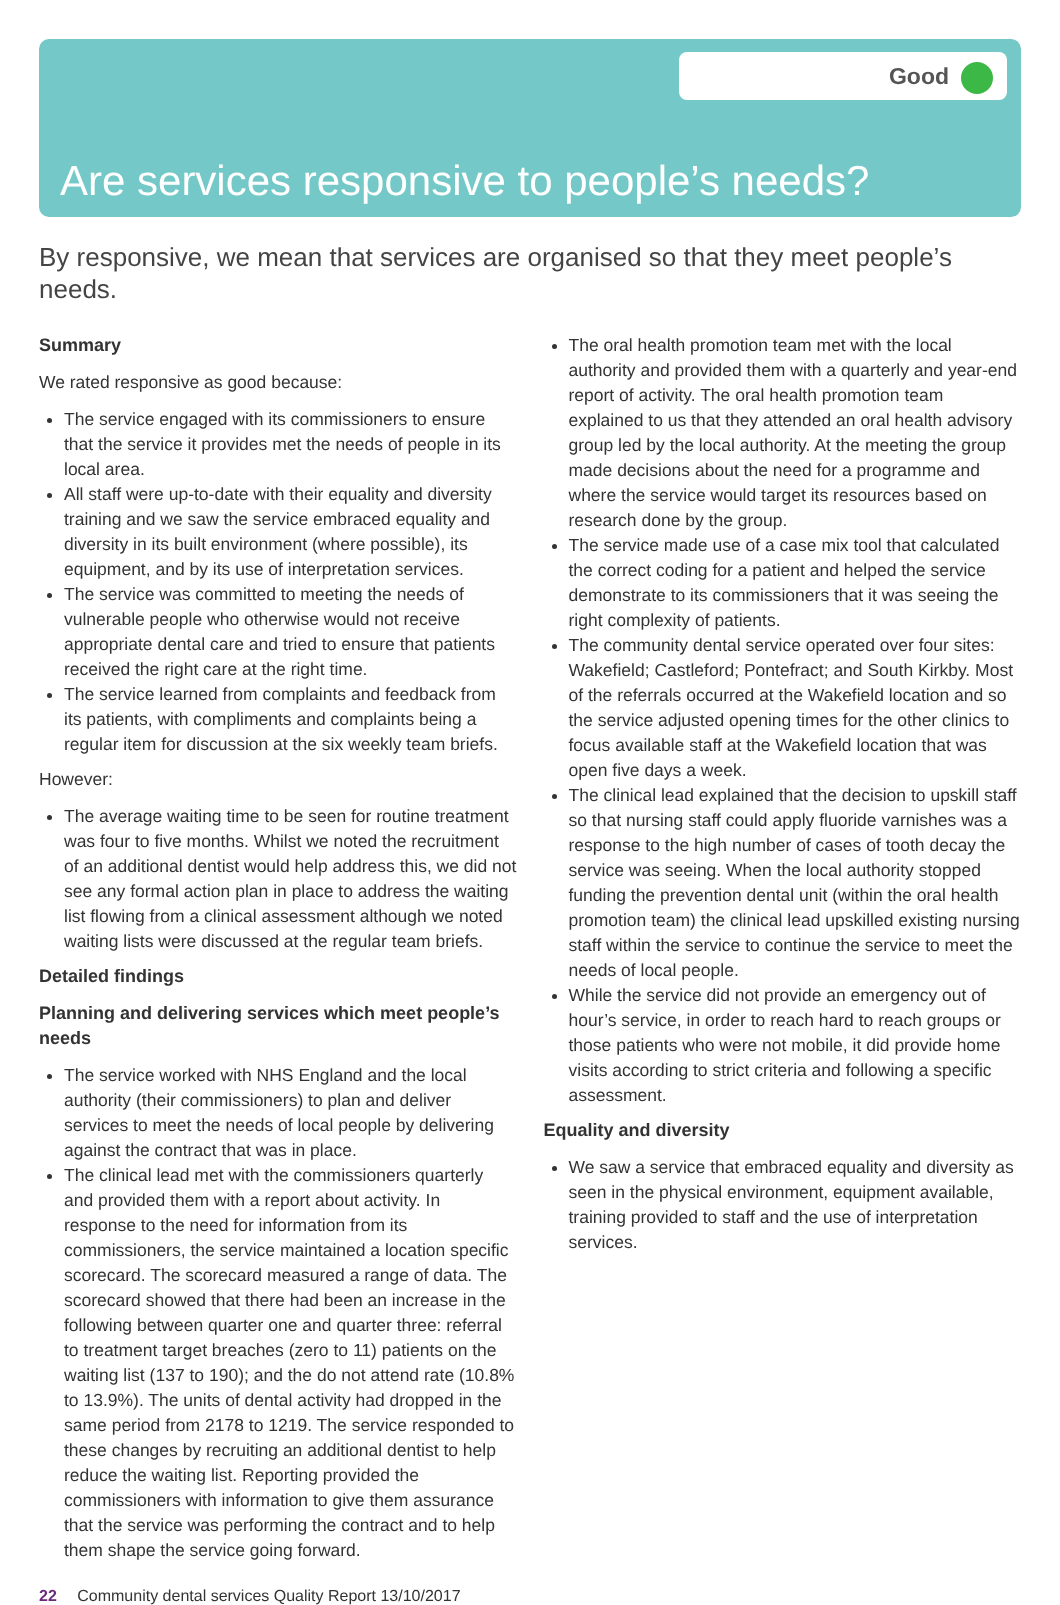Good
Are services responsive to people’s needs?
By responsive, we mean that services are organised so that they meet people’s needs.
Summary
We rated responsive as good because:
The service engaged with its commissioners to ensure that the service it provides met the needs of people in its local area.
All staff were up-to-date with their equality and diversity training and we saw the service embraced equality and diversity in its built environment (where possible), its equipment, and by its use of interpretation services.
The service was committed to meeting the needs of vulnerable people who otherwise would not receive appropriate dental care and tried to ensure that patients received the right care at the right time.
The service learned from complaints and feedback from its patients, with compliments and complaints being a regular item for discussion at the six weekly team briefs.
However:
The average waiting time to be seen for routine treatment was four to five months. Whilst we noted the recruitment of an additional dentist would help address this, we did not see any formal action plan in place to address the waiting list flowing from a clinical assessment although we noted waiting lists were discussed at the regular team briefs.
Detailed findings
Planning and delivering services which meet people’s needs
The service worked with NHS England and the local authority (their commissioners) to plan and deliver services to meet the needs of local people by delivering against the contract that was in place.
The clinical lead met with the commissioners quarterly and provided them with a report about activity. In response to the need for information from its commissioners, the service maintained a location specific scorecard. The scorecard measured a range of data. The scorecard showed that there had been an increase in the following between quarter one and quarter three: referral to treatment target breaches (zero to 11) patients on the waiting list (137 to 190); and the do not attend rate (10.8% to 13.9%). The units of dental activity had dropped in the same period from 2178 to 1219. The service responded to these changes by recruiting an additional dentist to help reduce the waiting list. Reporting provided the commissioners with information to give them assurance that the service was performing the contract and to help them shape the service going forward.
The oral health promotion team met with the local authority and provided them with a quarterly and year-end report of activity. The oral health promotion team explained to us that they attended an oral health advisory group led by the local authority. At the meeting the group made decisions about the need for a programme and where the service would target its resources based on research done by the group.
The service made use of a case mix tool that calculated the correct coding for a patient and helped the service demonstrate to its commissioners that it was seeing the right complexity of patients.
The community dental service operated over four sites: Wakefield; Castleford; Pontefract; and South Kirkby. Most of the referrals occurred at the Wakefield location and so the service adjusted opening times for the other clinics to focus available staff at the Wakefield location that was open five days a week.
The clinical lead explained that the decision to upskill staff so that nursing staff could apply fluoride varnishes was a response to the high number of cases of tooth decay the service was seeing. When the local authority stopped funding the prevention dental unit (within the oral health promotion team) the clinical lead upskilled existing nursing staff within the service to continue the service to meet the needs of local people.
While the service did not provide an emergency out of hour’s service, in order to reach hard to reach groups or those patients who were not mobile, it did provide home visits according to strict criteria and following a specific assessment.
Equality and diversity
We saw a service that embraced equality and diversity as seen in the physical environment, equipment available, training provided to staff and the use of interpretation services.
22 Community dental services Quality Report 13/10/2017